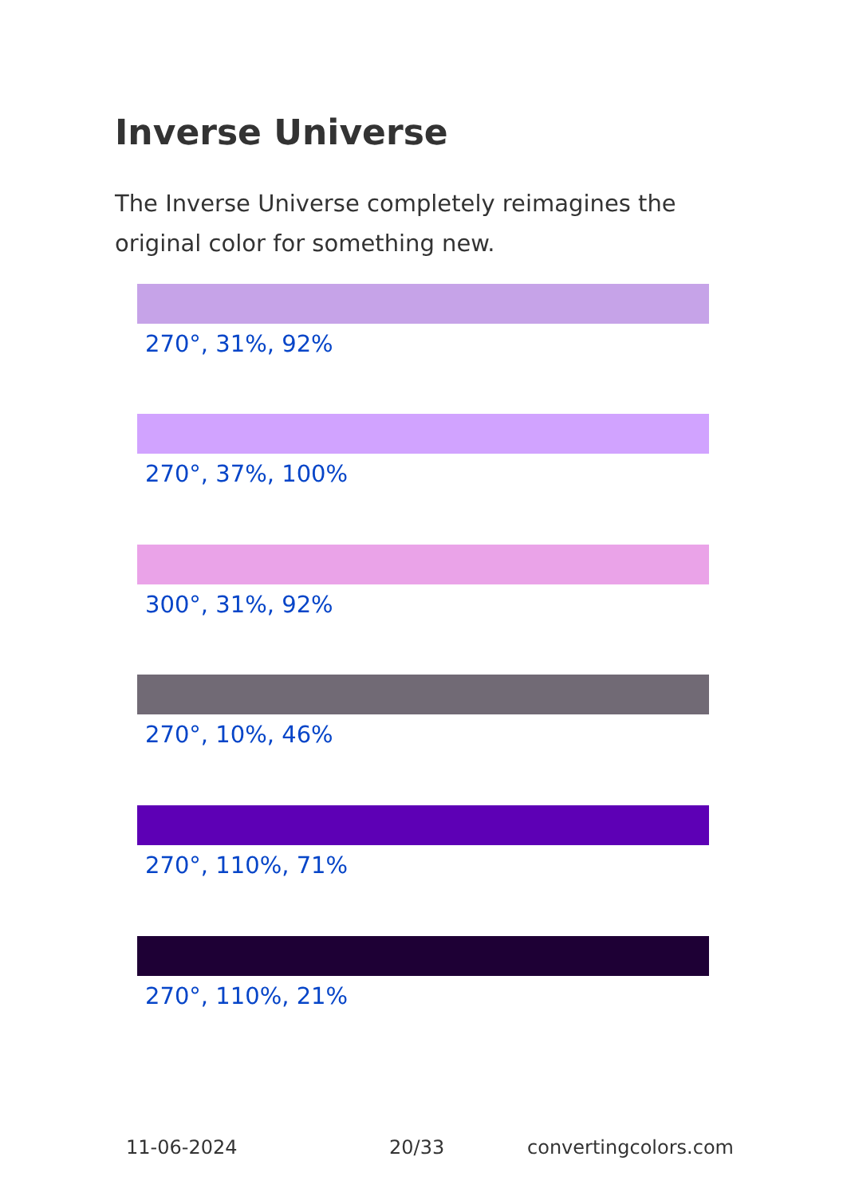Inverse Universe
The Inverse Universe completely reimagines the original color for something new.
270°, 31%, 92%
270°, 37%, 100%
300°, 31%, 92%
270°, 10%, 46%
270°, 110%, 71%
270°, 110%, 21%
11-06-2024 20/33 convertingcolors.com